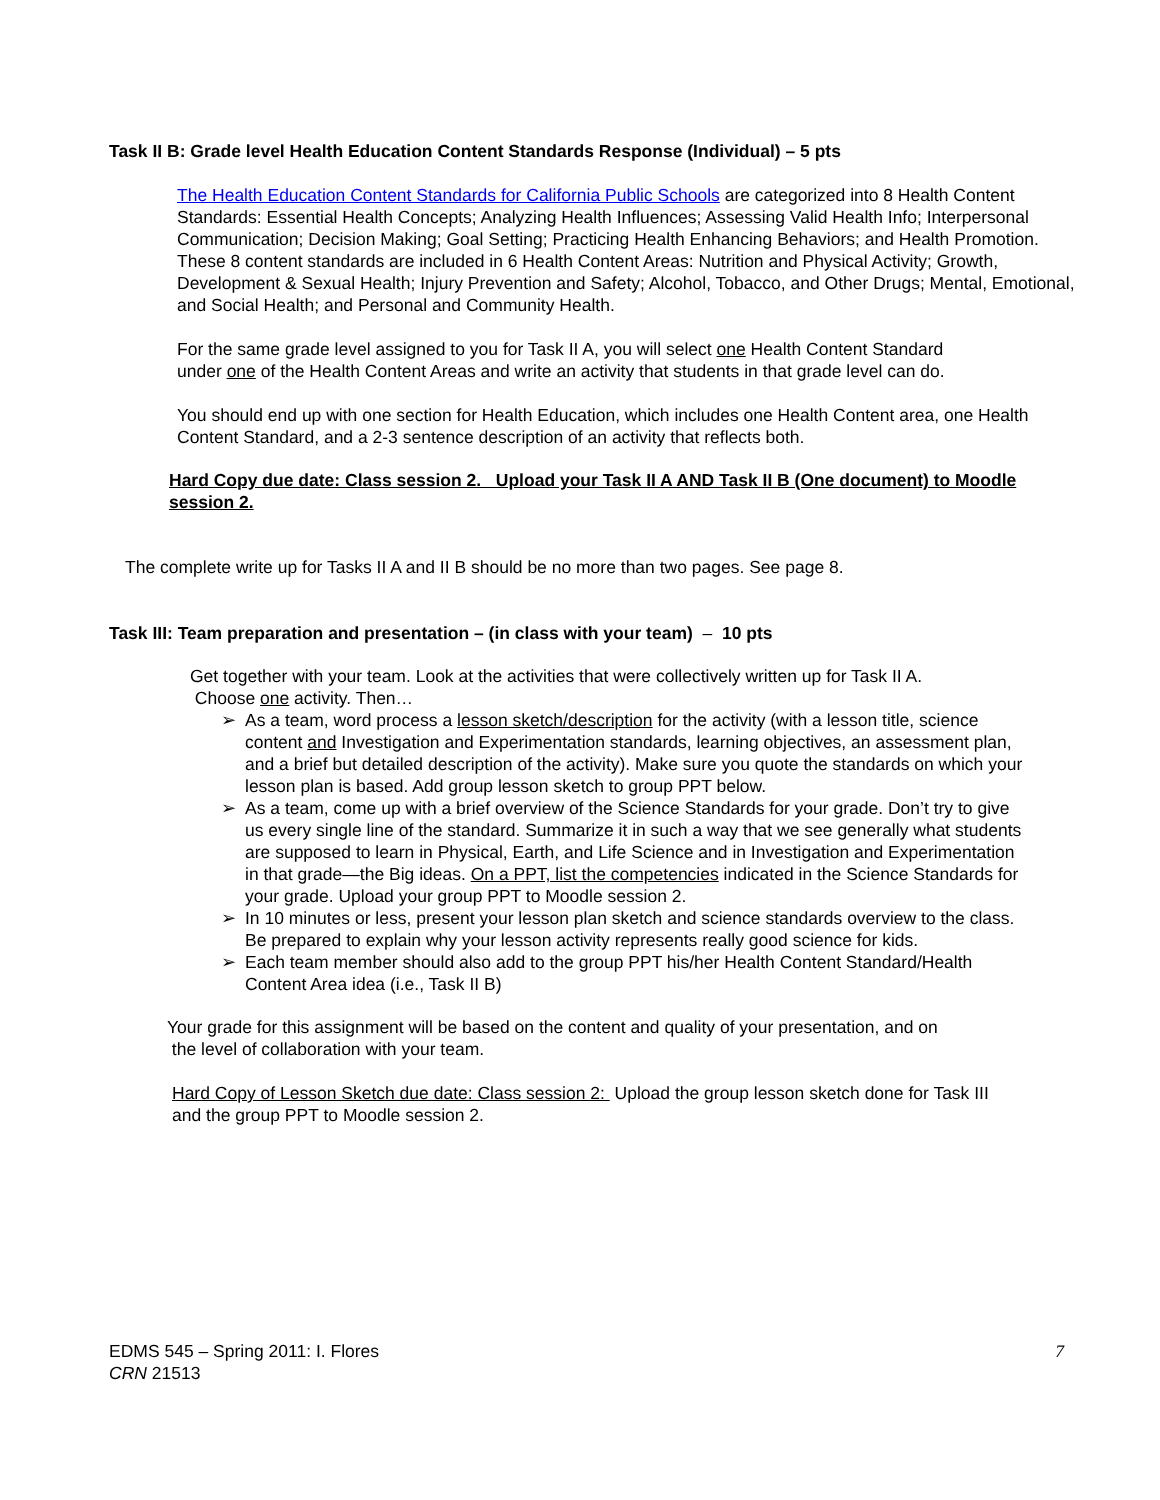Task II B: Grade level Health Education Content Standards Response (Individual) – 5 pts
The Health Education Content Standards for California Public Schools are categorized into 8 Health Content Standards: Essential Health Concepts; Analyzing Health Influences; Assessing Valid Health Info; Interpersonal Communication; Decision Making; Goal Setting; Practicing Health Enhancing Behaviors; and Health Promotion. These 8 content standards are included in 6 Health Content Areas: Nutrition and Physical Activity; Growth, Development & Sexual Health; Injury Prevention and Safety; Alcohol, Tobacco, and Other Drugs; Mental, Emotional, and Social Health; and Personal and Community Health.
For the same grade level assigned to you for Task II A, you will select one Health Content Standard under one of the Health Content Areas and write an activity that students in that grade level can do.
You should end up with one section for Health Education, which includes one Health Content area, one Health Content Standard, and a 2-3 sentence description of an activity that reflects both.
Hard Copy due date: Class session 2. Upload your Task II A AND Task II B (One document) to Moodle session 2.
The complete write up for Tasks II A and II B should be no more than two pages. See page 8.
Task III: Team preparation and presentation – (in class with your team) – 10 pts
Get together with your team. Look at the activities that were collectively written up for Task II A.
Choose one activity. Then…
➢ As a team, word process a lesson sketch/description for the activity (with a lesson title, science content and Investigation and Experimentation standards, learning objectives, an assessment plan, and a brief but detailed description of the activity). Make sure you quote the standards on which your lesson plan is based. Add group lesson sketch to group PPT below.
➢ As a team, come up with a brief overview of the Science Standards for your grade. Don’t try to give us every single line of the standard. Summarize it in such a way that we see generally what students are supposed to learn in Physical, Earth, and Life Science and in Investigation and Experimentation in that grade—the Big ideas. On a PPT, list the competencies indicated in the Science Standards for your grade. Upload your group PPT to Moodle session 2.
➢ In 10 minutes or less, present your lesson plan sketch and science standards overview to the class. Be prepared to explain why your lesson activity represents really good science for kids.
➢ Each team member should also add to the group PPT his/her Health Content Standard/Health Content Area idea (i.e., Task II B)
Your grade for this assignment will be based on the content and quality of your presentation, and on
the level of collaboration with your team.
Hard Copy of Lesson Sketch due date: Class session 2: Upload the group lesson sketch done for Task III and the group PPT to Moodle session 2.
EDMS 545 – Spring 2011: I. Flores 7
CRN 21513